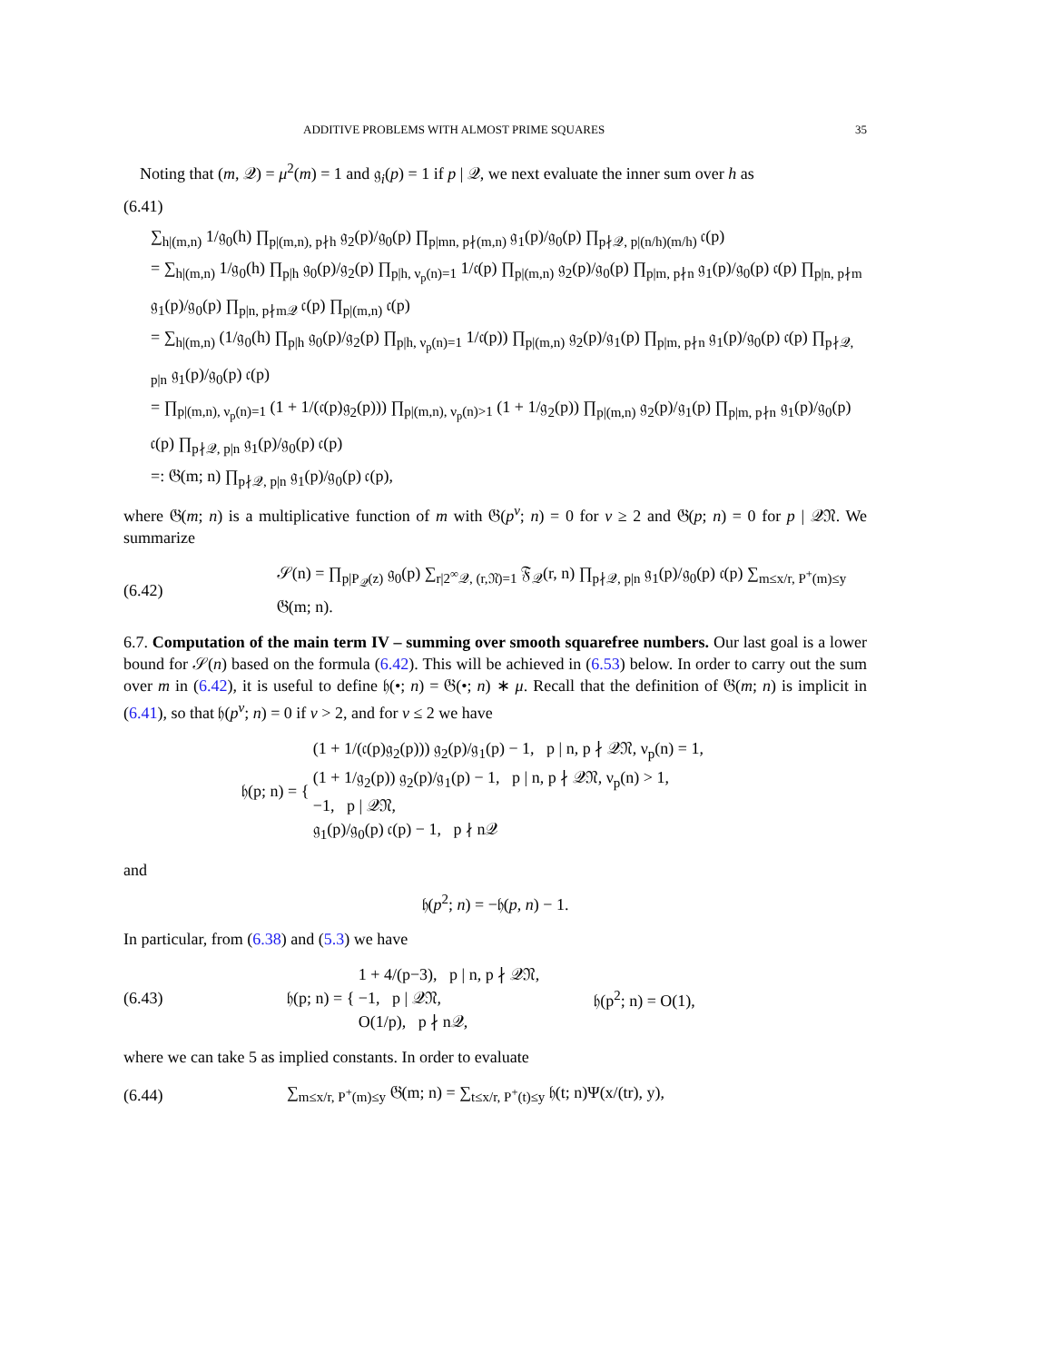ADDITIVE PROBLEMS WITH ALMOST PRIME SQUARES 35
Noting that (m, 𝒬) = μ<sup>2</sup>(m) = 1 and 𝔤<sub>i</sub>(p) = 1 if p | 𝒬, we next evaluate the inner sum over h as
(6.41)
∑<sub>h|(m,n)</sub> 1/𝔤<sub>0</sub>(h) ∏<sub>p|(m,n), p∤h</sub> 𝔤<sub>2</sub>(p)/𝔤<sub>0</sub>(p) ∏<sub>p|mn, p∤(m,n)</sub> 𝔤<sub>1</sub>(p)/𝔤<sub>0</sub>(p) ∏<sub>p∤𝒬, p|(n/h)(m/h)</sub> 𝔠(p)
= ∑<sub>h|(m,n)</sub> 1/𝔤<sub>0</sub>(h) ∏<sub>p|h</sub> 𝔤<sub>0</sub>(p)/𝔤<sub>2</sub>(p) ∏<sub>p|h, ν<sub>p</sub>(n)=1</sub> 1/𝔠(p) ∏<sub>p|(m,n)</sub> 𝔤<sub>2</sub>(p)/𝔤<sub>0</sub>(p) ∏<sub>p|m, p∤n</sub> 𝔤<sub>1</sub>(p)/𝔤<sub>0</sub>(p) 𝔠(p) ∏<sub>p|n, p∤m</sub> 𝔤<sub>1</sub>(p)/𝔤<sub>0</sub>(p) ∏<sub>p|n, p∤m𝒬</sub> 𝔠(p) ∏<sub>p|(m,n)</sub> 𝔠(p)
= ∑<sub>h|(m,n)</sub> (1/𝔤<sub>0</sub>(h) ∏<sub>p|h</sub> 𝔤<sub>0</sub>(p)/𝔤<sub>2</sub>(p) ∏<sub>p|h, ν<sub>p</sub>(n)=1</sub> 1/𝔠(p)) ∏<sub>p|(m,n)</sub> 𝔤<sub>2</sub>(p)/𝔤<sub>1</sub>(p) ∏<sub>p|m, p∤n</sub> 𝔤<sub>1</sub>(p)/𝔤<sub>0</sub>(p) 𝔠(p) ∏<sub>p∤𝒬, p|n</sub> 𝔤<sub>1</sub>(p)/𝔤<sub>0</sub>(p) 𝔠(p)
= ∏<sub>p|(m,n), ν<sub>p</sub>(n)=1</sub> (1 + 1/(𝔠(p)𝔤<sub>2</sub>(p))) ∏<sub>p|(m,n), ν<sub>p</sub>(n)>1</sub> (1 + 1/𝔤<sub>2</sub>(p)) ∏<sub>p|(m,n)</sub> 𝔤<sub>2</sub>(p)/𝔤<sub>1</sub>(p) ∏<sub>p|m, p∤n</sub> 𝔤<sub>1</sub>(p)/𝔤<sub>0</sub>(p) 𝔠(p) ∏<sub>p∤𝒬, p|n</sub> 𝔤<sub>1</sub>(p)/𝔤<sub>0</sub>(p) 𝔠(p)
=: 𝔊(m; n) ∏<sub>p∤𝒬, p|n</sub> 𝔤<sub>1</sub>(p)/𝔤<sub>0</sub>(p) 𝔠(p),
where 𝔊(m; n) is a multiplicative function of m with 𝔊(p<sup>ν</sup>; n) = 0 for ν ≥ 2 and 𝔊(p; n) = 0 for p | 𝒬𝔑. We summarize
(6.42) 𝒮(n) = ∏<sub>p|P<sub>𝒬</sub>(z)</sub> 𝔤<sub>0</sub>(p) ∑<sub>r|2<sup>∞</sup>𝒬, (r,𝔑)=1</sub> 𝔉<sub>𝒬</sub>(r, n) ∏<sub>p∤𝒬, p|n</sub> 𝔤<sub>1</sub>(p)/𝔤<sub>0</sub>(p) 𝔠(p) ∑<sub>m≤x/r, P<sup>+</sup>(m)≤y</sub> 𝔊(m; n).
6.7. Computation of the main term IV – summing over smooth squarefree numbers. Our last goal is a lower bound for 𝒮(n) based on the formula (6.42). This will be achieved in (6.53) below. In order to carry out the sum over m in (6.42), it is useful to define 𝔥(•; n) = 𝔊(•; n) ∗ μ. Recall that the definition of 𝔊(m; n) is implicit in (6.41), so that 𝔥(p<sup>ν</sup>; n) = 0 if ν > 2, and for ν ≤ 2 we have
𝔥(p; n) = { (1 + 1/(𝔠(p)𝔤<sub>2</sub>(p))) 𝔤<sub>2</sub>(p)/𝔤<sub>1</sub>(p) − 1, p | n, p ∤ 𝒬𝔑, ν<sub>p</sub>(n) = 1,
(1 + 1/𝔤<sub>2</sub>(p)) 𝔤<sub>2</sub>(p)/𝔤<sub>1</sub>(p) − 1, p | n, p ∤ 𝒬𝔑, ν<sub>p</sub>(n) > 1,
−1, p | 𝒬𝔑,
𝔤<sub>1</sub>(p)/𝔤<sub>0</sub>(p) 𝔠(p) − 1, p ∤ n𝒬
and
𝔥(p<sup>2</sup>; n) = −𝔥(p, n) − 1.
In particular, from (6.38) and (5.3) we have
(6.43) 𝔥(p; n) = { 1 + 4/(p−3), p | n, p ∤ 𝒬𝔑,
−1, p | 𝒬𝔑,
O(1/p), p ∤ n𝒬, 𝔥(p<sup>2</sup>; n) = O(1),
where we can take 5 as implied constants. In order to evaluate
(6.44) ∑<sub>m≤x/r, P<sup>+</sup>(m)≤y</sub> 𝔊(m; n) = ∑<sub>t≤x/r, P<sup>+</sup>(t)≤y</sub> 𝔥(t; n)Ψ(x/(tr), y),